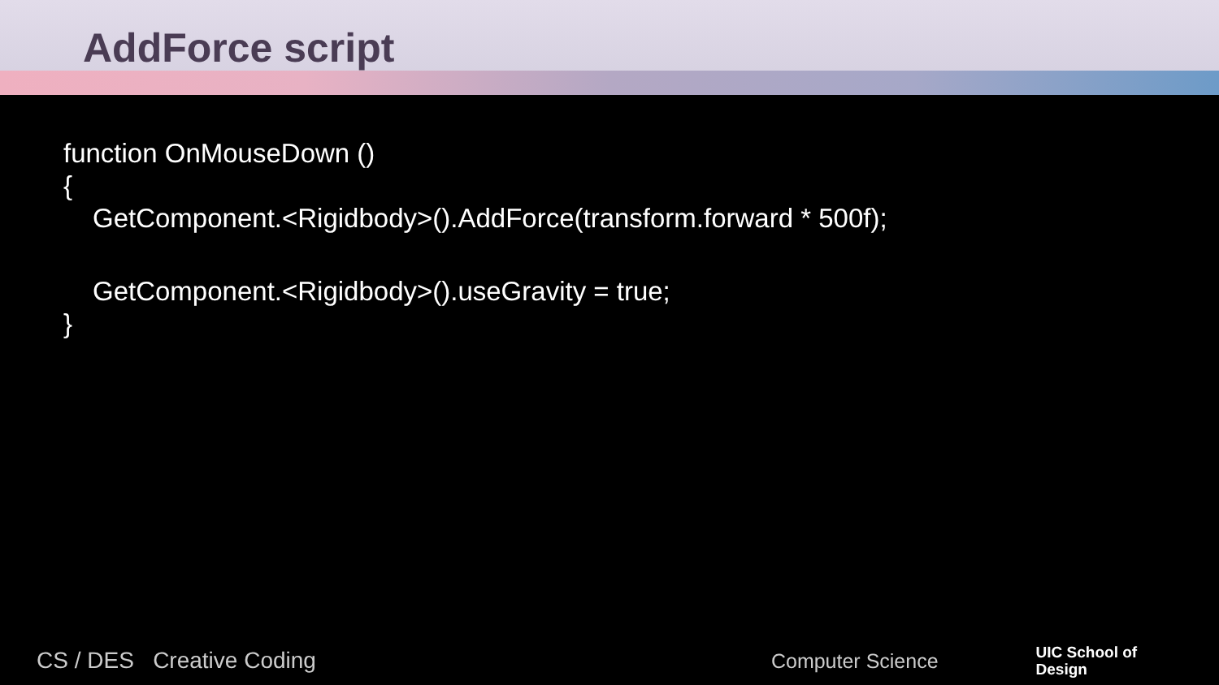AddForce script
function OnMouseDown ()
{
GetComponent.<Rigidbody>().AddForce(transform.forward * 500f);
GetComponent.<Rigidbody>().useGravity = true;
}
CS / DES Creative Coding Computer Science UIC School of
Design